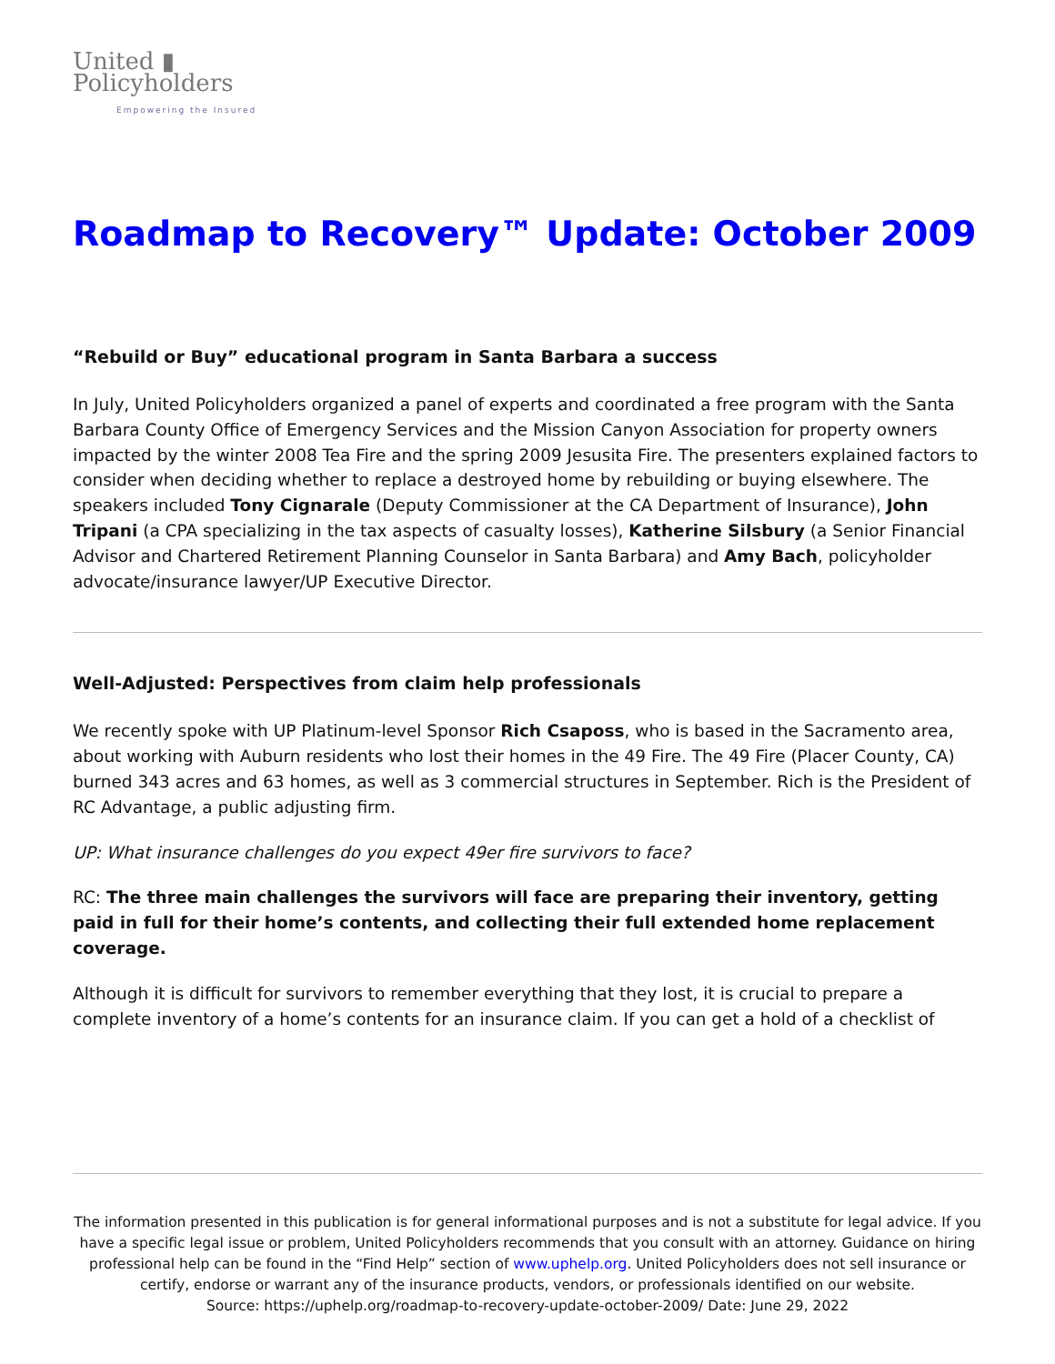United ▮
Policyholders
Empowering the Insured
Roadmap to Recovery™ Update: October 2009
“Rebuild or Buy” educational program in Santa Barbara a success
In July, United Policyholders organized a panel of experts and coordinated a free program with the Santa Barbara County Office of Emergency Services and the Mission Canyon Association for property owners impacted by the winter 2008 Tea Fire and the spring 2009 Jesusita Fire. The presenters explained factors to consider when deciding whether to replace a destroyed home by rebuilding or buying elsewhere. The speakers included Tony Cignarale (Deputy Commissioner at the CA Department of Insurance), John Tripani (a CPA specializing in the tax aspects of casualty losses), Katherine Silsbury (a Senior Financial Advisor and Chartered Retirement Planning Counselor in Santa Barbara) and Amy Bach, policyholder advocate/insurance lawyer/UP Executive Director.
Well-Adjusted: Perspectives from claim help professionals
We recently spoke with UP Platinum-level Sponsor Rich Csaposs, who is based in the Sacramento area, about working with Auburn residents who lost their homes in the 49 Fire. The 49 Fire (Placer County, CA) burned 343 acres and 63 homes, as well as 3 commercial structures in September. Rich is the President of RC Advantage, a public adjusting firm.
UP: What insurance challenges do you expect 49er fire survivors to face?
RC: The three main challenges the survivors will face are preparing their inventory, getting paid in full for their home’s contents, and collecting their full extended home replacement coverage.
Although it is difficult for survivors to remember everything that they lost, it is crucial to prepare a complete inventory of a home’s contents for an insurance claim. If you can get a hold of a checklist of
The information presented in this publication is for general informational purposes and is not a substitute for legal advice. If you have a specific legal issue or problem, United Policyholders recommends that you consult with an attorney. Guidance on hiring professional help can be found in the “Find Help” section of www.uphelp.org. United Policyholders does not sell insurance or certify, endorse or warrant any of the insurance products, vendors, or professionals identified on our website.
Source: https://uphelp.org/roadmap-to-recovery-update-october-2009/ Date: June 29, 2022